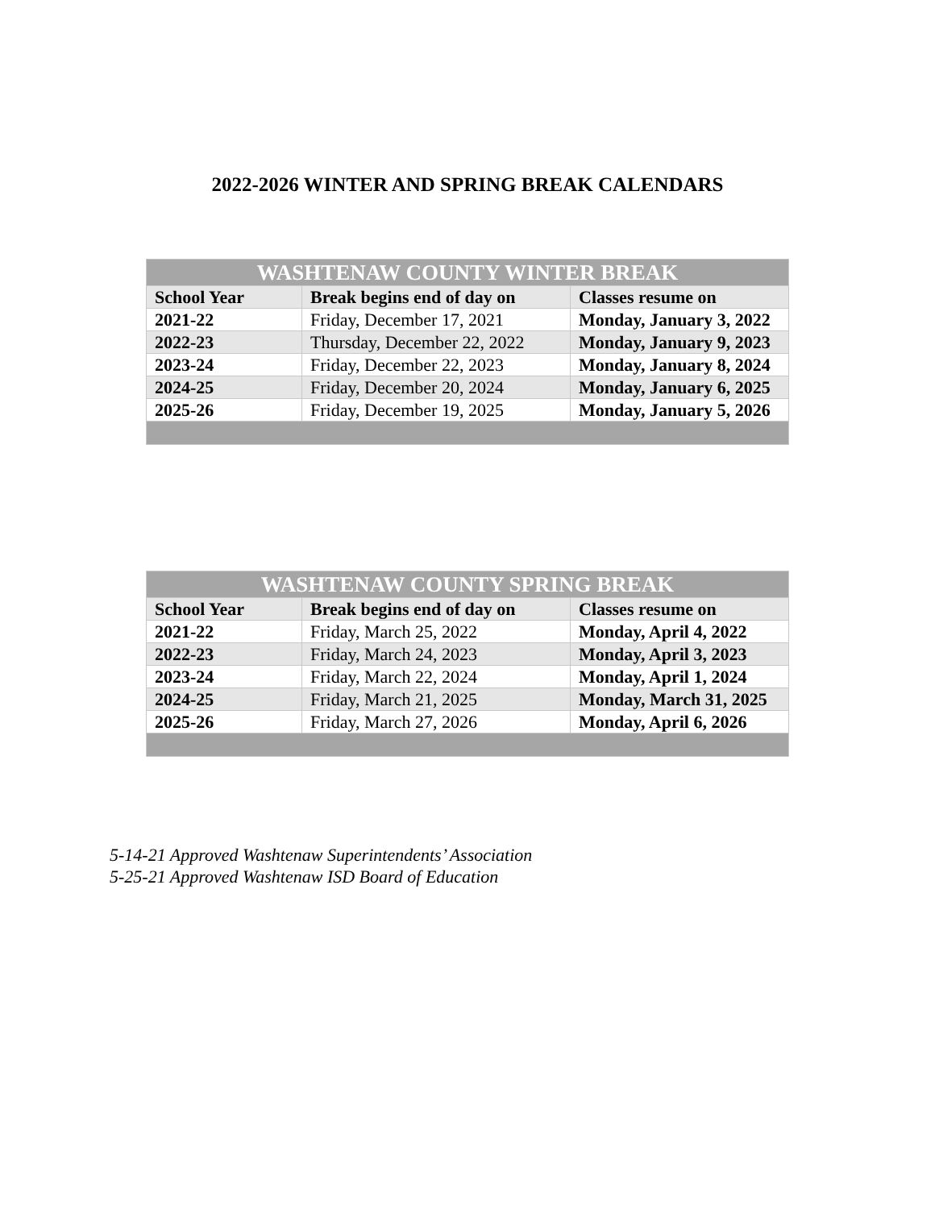2022-2026 WINTER AND SPRING BREAK CALENDARS
| WASHTENAW COUNTY WINTER BREAK | | |
| --- | --- | --- |
| School Year | Break begins end of day on | Classes resume on |
| 2021-22 | Friday, December 17, 2021 | Monday, January 3, 2022 |
| 2022-23 | Thursday, December 22, 2022 | Monday, January 9, 2023 |
| 2023-24 | Friday, December 22, 2023 | Monday, January 8, 2024 |
| 2024-25 | Friday, December 20, 2024 | Monday, January 6, 2025 |
| 2025-26 | Friday, December 19, 2025 | Monday, January 5, 2026 |
| WASHTENAW COUNTY SPRING BREAK | | |
| --- | --- | --- |
| School Year | Break begins end of day on | Classes resume on |
| 2021-22 | Friday, March 25, 2022 | Monday, April 4, 2022 |
| 2022-23 | Friday, March 24, 2023 | Monday, April 3, 2023 |
| 2023-24 | Friday, March 22, 2024 | Monday, April 1, 2024 |
| 2024-25 | Friday, March 21, 2025 | Monday, March 31, 2025 |
| 2025-26 | Friday, March 27, 2026 | Monday, April 6, 2026 |
5-14-21 Approved Washtenaw Superintendents’ Association
5-25-21 Approved Washtenaw ISD Board of Education